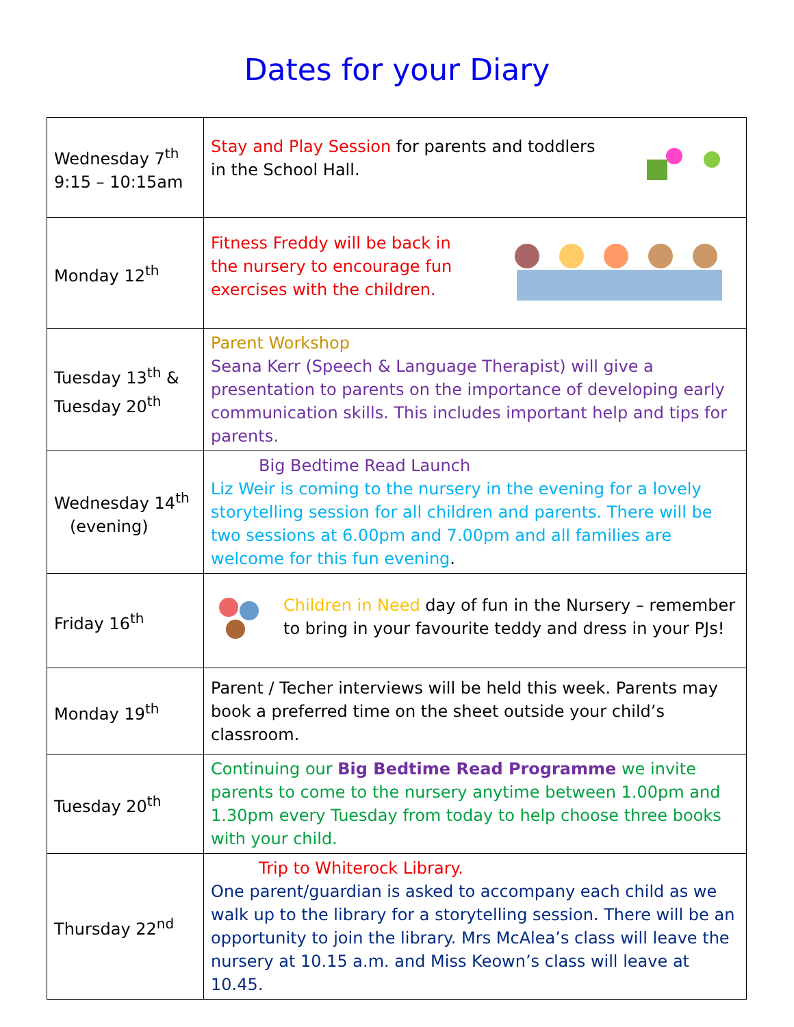Dates for your Diary
| Wednesday 7<sup>th</sup> 9:15 – 10:15am | Stay and Play Session for parents and toddlers in the School Hall. |
| Monday 12<sup>th</sup> | Fitness Freddy will be back in the nursery to encourage fun exercises with the children. |
| Tuesday 13<sup>th</sup> & Tuesday 20<sup>th</sup> | Parent Workshop Seana Kerr (Speech & Language Therapist) will give a presentation to parents on the importance of developing early communication skills. This includes important help and tips for parents. |
| Wednesday 14<sup>th</sup> (evening) | Big Bedtime Read Launch Liz Weir is coming to the nursery in the evening for a lovely storytelling session for all children and parents. There will be two sessions at 6.00pm and 7.00pm and all families are welcome for this fun evening . |
| Friday 16<sup>th</sup> | Children in Need day of fun in the Nursery – remember to bring in your favourite teddy and dress in your PJs! |
| Monday 19<sup>th</sup> | Parent / Techer interviews will be held this week. Parents may book a preferred time on the sheet outside your child’s classroom. |
| Tuesday 20<sup>th</sup> | Continuing our Big Bedtime Read Programme we invite parents to come to the nursery anytime between 1.00pm and 1.30pm every Tuesday from today to help choose three books with your child. |
| Thursday 22<sup>nd</sup> | Trip to Whiterock Library. One parent/guardian is asked to accompany each child as we walk up to the library for a storytelling session. There will be an opportunity to join the library. Mrs McAlea’s class will leave the nursery at 10.15 a.m. and Miss Keown’s class will leave at 10.45. |